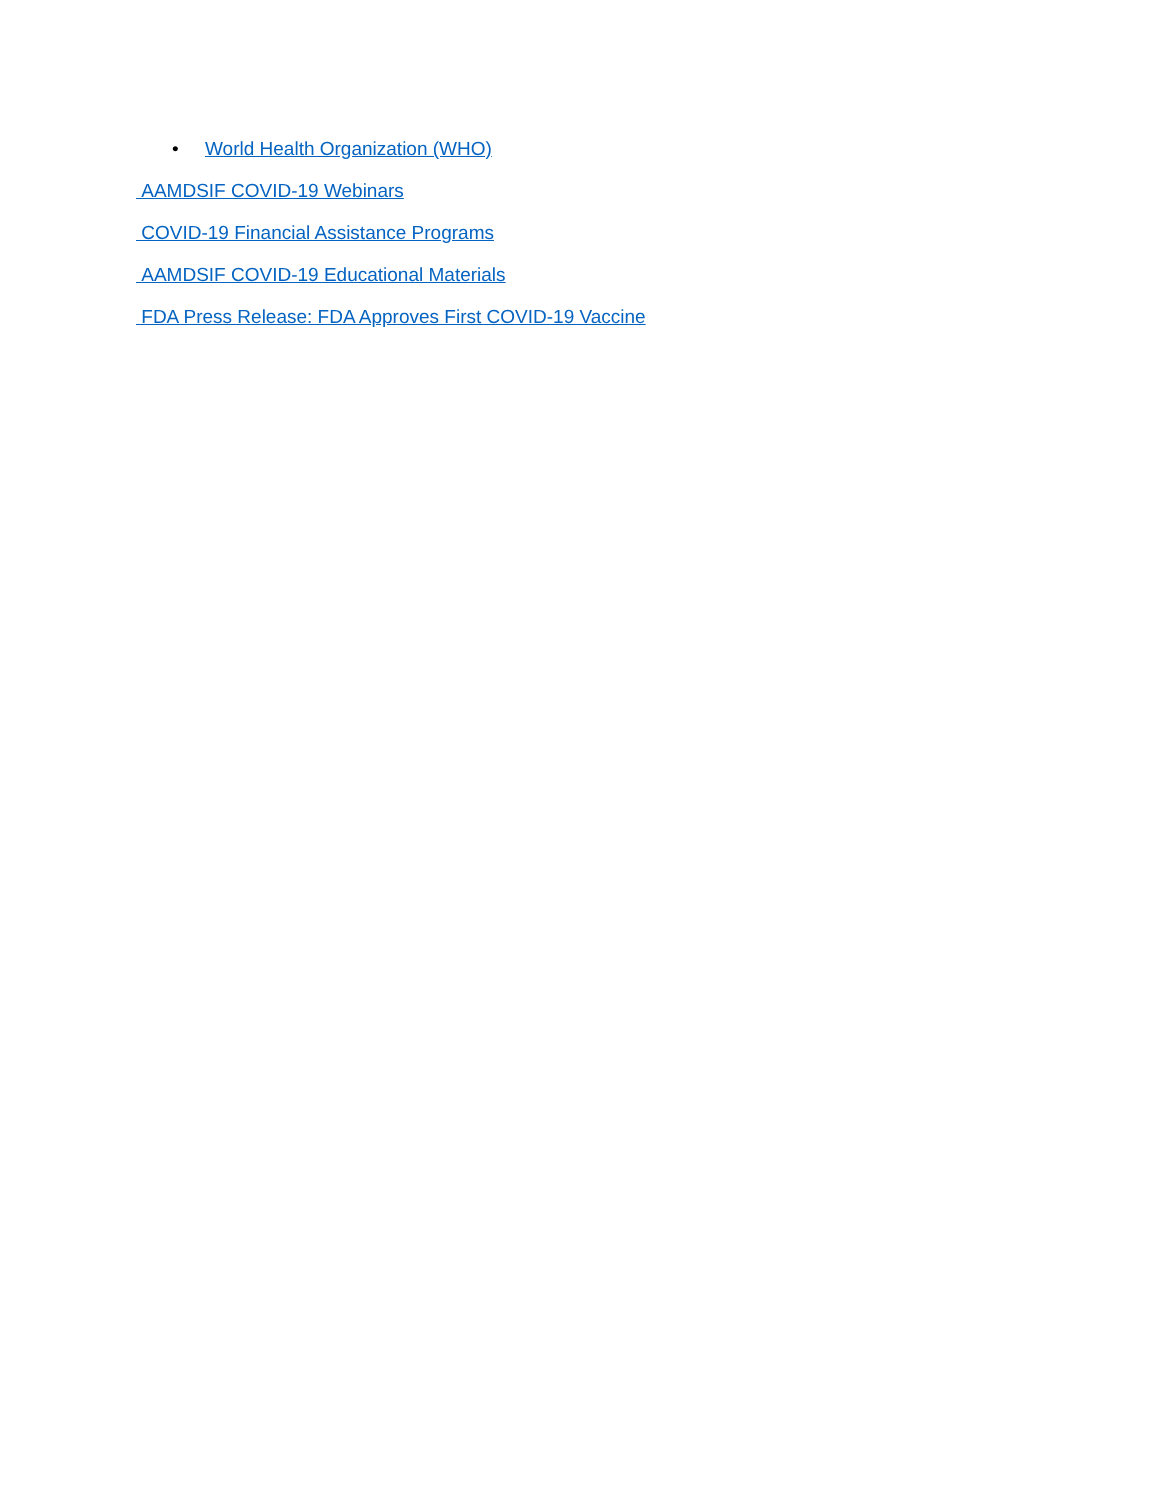• World Health Organization (WHO)
AAMDSIF COVID-19 Webinars
COVID-19 Financial Assistance Programs
AAMDSIF COVID-19 Educational Materials
FDA Press Release: FDA Approves First COVID-19 Vaccine